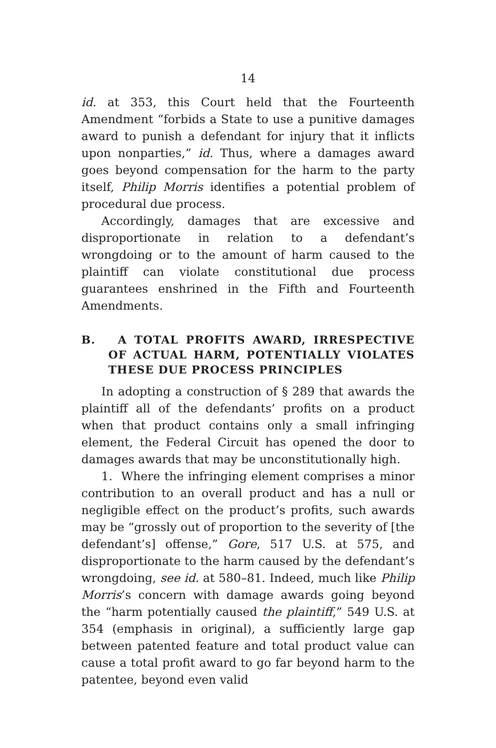14
id. at 353, this Court held that the Fourteenth Amendment “forbids a State to use a punitive damages award to punish a defendant for injury that it inflicts upon nonparties,” id. Thus, where a damages award goes beyond compensation for the harm to the party itself, Philip Morris identifies a potential problem of procedural due process.
Accordingly, damages that are excessive and disproportionate in relation to a defendant’s wrongdoing or to the amount of harm caused to the plaintiff can violate constitutional due process guarantees enshrined in the Fifth and Fourteenth Amendments.
B. A TOTAL PROFITS AWARD, IRRESPECTIVE OF ACTUAL HARM, POTENTIALLY VIOLATES THESE DUE PROCESS PRINCIPLES
In adopting a construction of § 289 that awards the plaintiff all of the defendants’ profits on a product when that product contains only a small infringing element, the Federal Circuit has opened the door to damages awards that may be unconstitutionally high.
1. Where the infringing element comprises a minor contribution to an overall product and has a null or negligible effect on the product’s profits, such awards may be “grossly out of proportion to the severity of [the defendant’s] offense,” Gore, 517 U.S. at 575, and disproportionate to the harm caused by the defendant’s wrongdoing, see id. at 580–81. Indeed, much like Philip Morris’s concern with damage awards going beyond the “harm potentially caused the plaintiff,” 549 U.S. at 354 (emphasis in original), a sufficiently large gap between patented feature and total product value can cause a total profit award to go far beyond harm to the patentee, beyond even valid